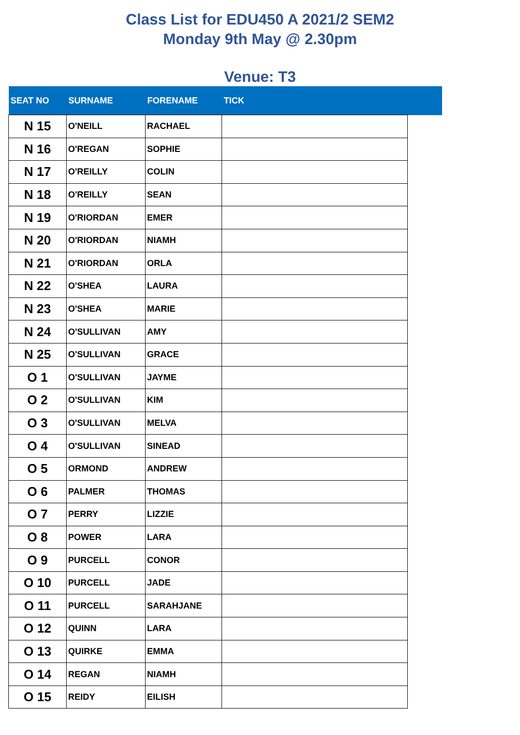Class List for EDU450 A 2021/2 SEM2
Monday 9th May @ 2.30pm
Venue: T3
| SEAT NO | SURNAME | FORENAME | TICK | |
| --- | --- | --- | --- | --- |
| N 15 | O'NEILL | RACHAEL | | |
| N 16 | O'REGAN | SOPHIE | | |
| N 17 | O'REILLY | COLIN | | |
| N 18 | O'REILLY | SEAN | | |
| N 19 | O'RIORDAN | EMER | | |
| N 20 | O'RIORDAN | NIAMH | | |
| N 21 | O'RIORDAN | ORLA | | |
| N 22 | O'SHEA | LAURA | | |
| N 23 | O'SHEA | MARIE | | |
| N 24 | O'SULLIVAN | AMY | | |
| N 25 | O'SULLIVAN | GRACE | | |
| O 1 | O'SULLIVAN | JAYME | | |
| O 2 | O'SULLIVAN | KIM | | |
| O 3 | O'SULLIVAN | MELVA | | |
| O 4 | O'SULLIVAN | SINEAD | | |
| O 5 | ORMOND | ANDREW | | |
| O 6 | PALMER | THOMAS | | |
| O 7 | PERRY | LIZZIE | | |
| O 8 | POWER | LARA | | |
| O 9 | PURCELL | CONOR | | |
| O 10 | PURCELL | JADE | | |
| O 11 | PURCELL | SARAHJANE | | |
| O 12 | QUINN | LARA | | |
| O 13 | QUIRKE | EMMA | | |
| O 14 | REGAN | NIAMH | | |
| O 15 | REIDY | EILISH | | |